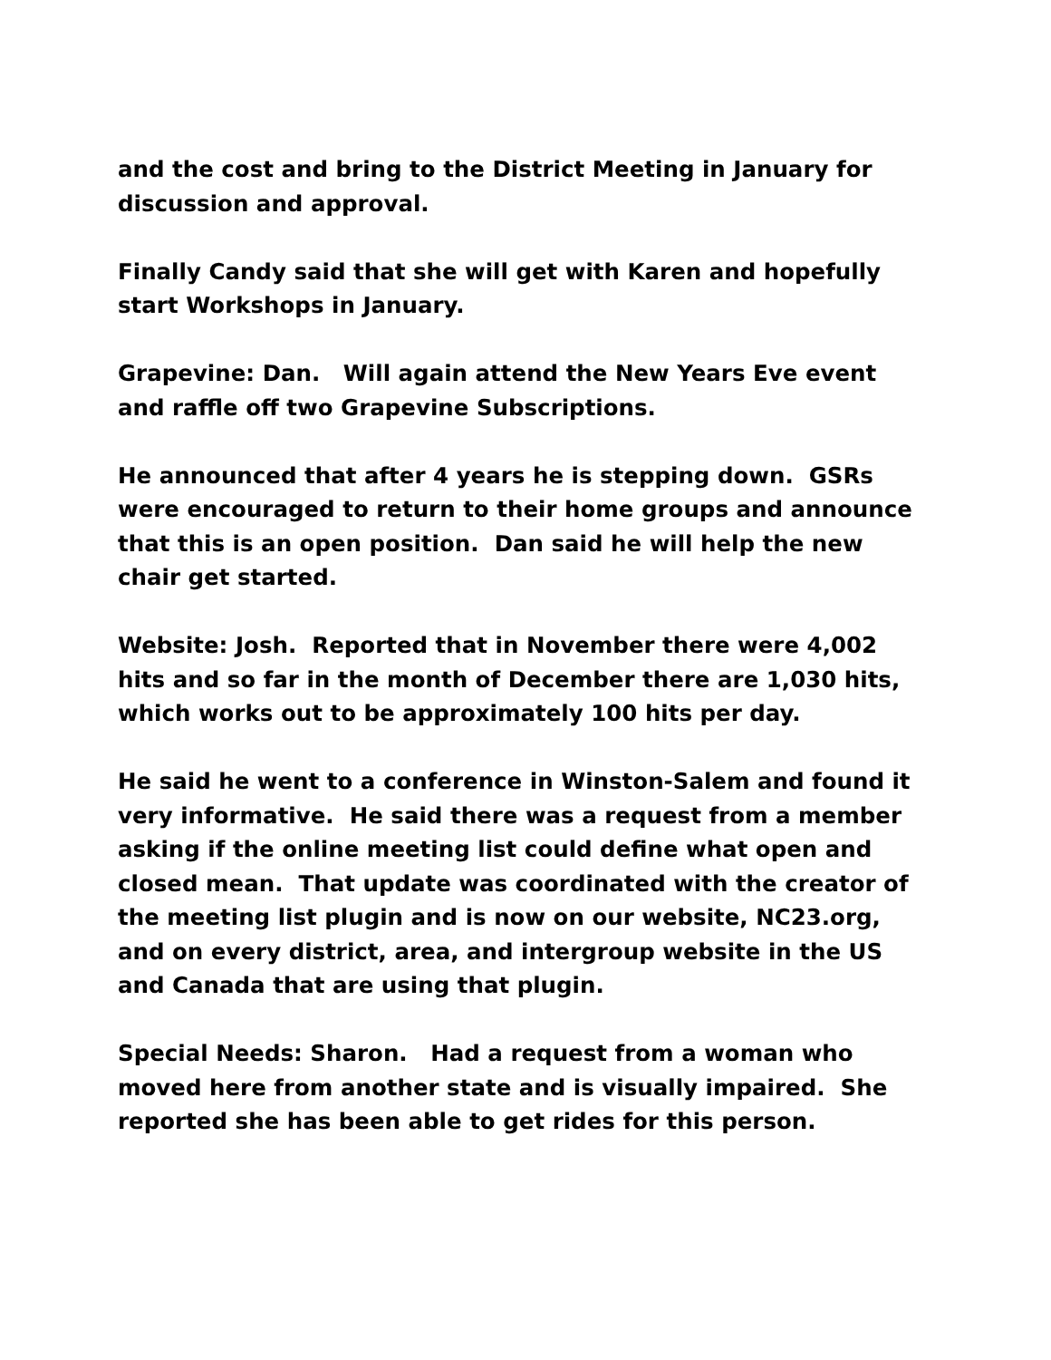and the cost and bring to the District Meeting in January for discussion and approval.
Finally Candy said that she will get with Karen and hopefully start Workshops in January.
Grapevine: Dan. Will again attend the New Years Eve event and raffle off two Grapevine Subscriptions.
He announced that after 4 years he is stepping down. GSRs were encouraged to return to their home groups and announce that this is an open position. Dan said he will help the new chair get started.
Website: Josh. Reported that in November there were 4,002 hits and so far in the month of December there are 1,030 hits, which works out to be approximately 100 hits per day.
He said he went to a conference in Winston-Salem and found it very informative. He said there was a request from a member asking if the online meeting list could define what open and closed mean. That update was coordinated with the creator of the meeting list plugin and is now on our website, NC23.org, and on every district, area, and intergroup website in the US and Canada that are using that plugin.
Special Needs: Sharon. Had a request from a woman who moved here from another state and is visually impaired. She reported she has been able to get rides for this person.